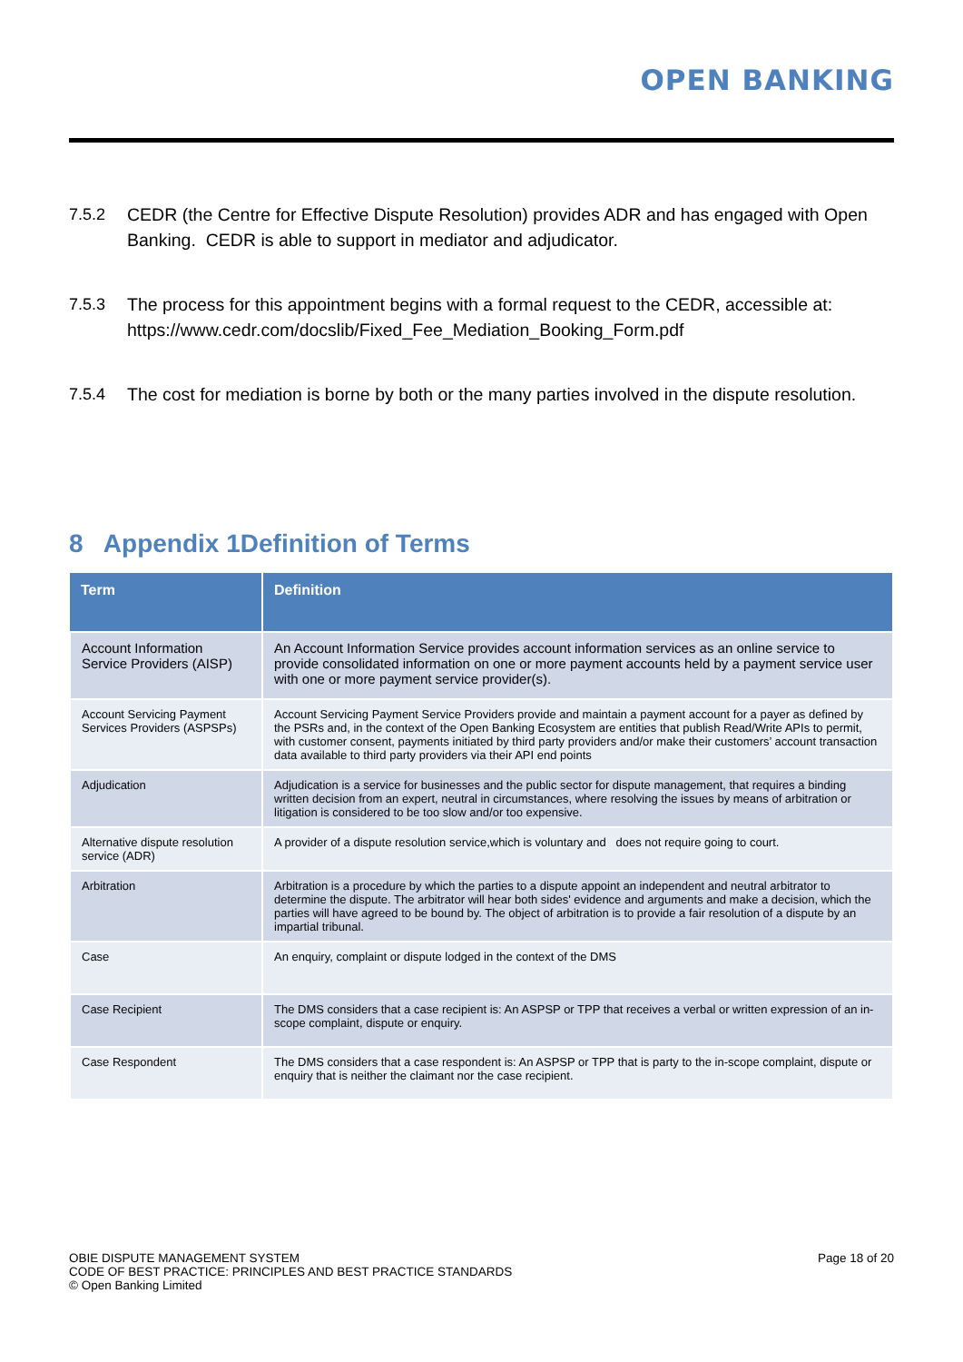OPEN BANKING
7.5.2 CEDR (the Centre for Effective Dispute Resolution) provides ADR and has engaged with Open Banking. CEDR is able to support in mediator and adjudicator.
7.5.3 The process for this appointment begins with a formal request to the CEDR, accessible at:
https://www.cedr.com/docslib/Fixed_Fee_Mediation_Booking_Form.pdf
7.5.4 The cost for mediation is borne by both or the many parties involved in the dispute resolution.
8 Appendix 1Definition of Terms
| Term | Definition |
| --- | --- |
| Account Information Service Providers (AISP) | An Account Information Service provides account information services as an online service to provide consolidated information on one or more payment accounts held by a payment service user with one or more payment service provider(s). |
| Account Servicing Payment Services Providers (ASPSPs) | Account Servicing Payment Service Providers provide and maintain a payment account for a payer as defined by the PSRs and, in the context of the Open Banking Ecosystem are entities that publish Read/Write APIs to permit, with customer consent, payments initiated by third party providers and/or make their customers’ account transaction data available to third party providers via their API end points |
| Adjudication | Adjudication is a service for businesses and the public sector for dispute management, that requires a binding written decision from an expert, neutral in circumstances, where resolving the issues by means of arbitration or litigation is considered to be too slow and/or too expensive. |
| Alternative dispute resolution service (ADR) | A provider of a dispute resolution service,which is voluntary and does not require going to court. |
| Arbitration | Arbitration is a procedure by which the parties to a dispute appoint an independent and neutral arbitrator to determine the dispute. The arbitrator will hear both sides' evidence and arguments and make a decision, which the parties will have agreed to be bound by. The object of arbitration is to provide a fair resolution of a dispute by an impartial tribunal. |
| Case | An enquiry, complaint or dispute lodged in the context of the DMS |
| Case Recipient | The DMS considers that a case recipient is: An ASPSP or TPP that receives a verbal or written expression of an in-scope complaint, dispute or enquiry. |
| Case Respondent | The DMS considers that a case respondent is: An ASPSP or TPP that is party to the in-scope complaint, dispute or enquiry that is neither the claimant nor the case recipient. |
OBIE DISPUTE MANAGEMENT SYSTEM
CODE OF BEST PRACTICE: PRINCIPLES AND BEST PRACTICE STANDARDS
© Open Banking Limited
Page 18 of 20